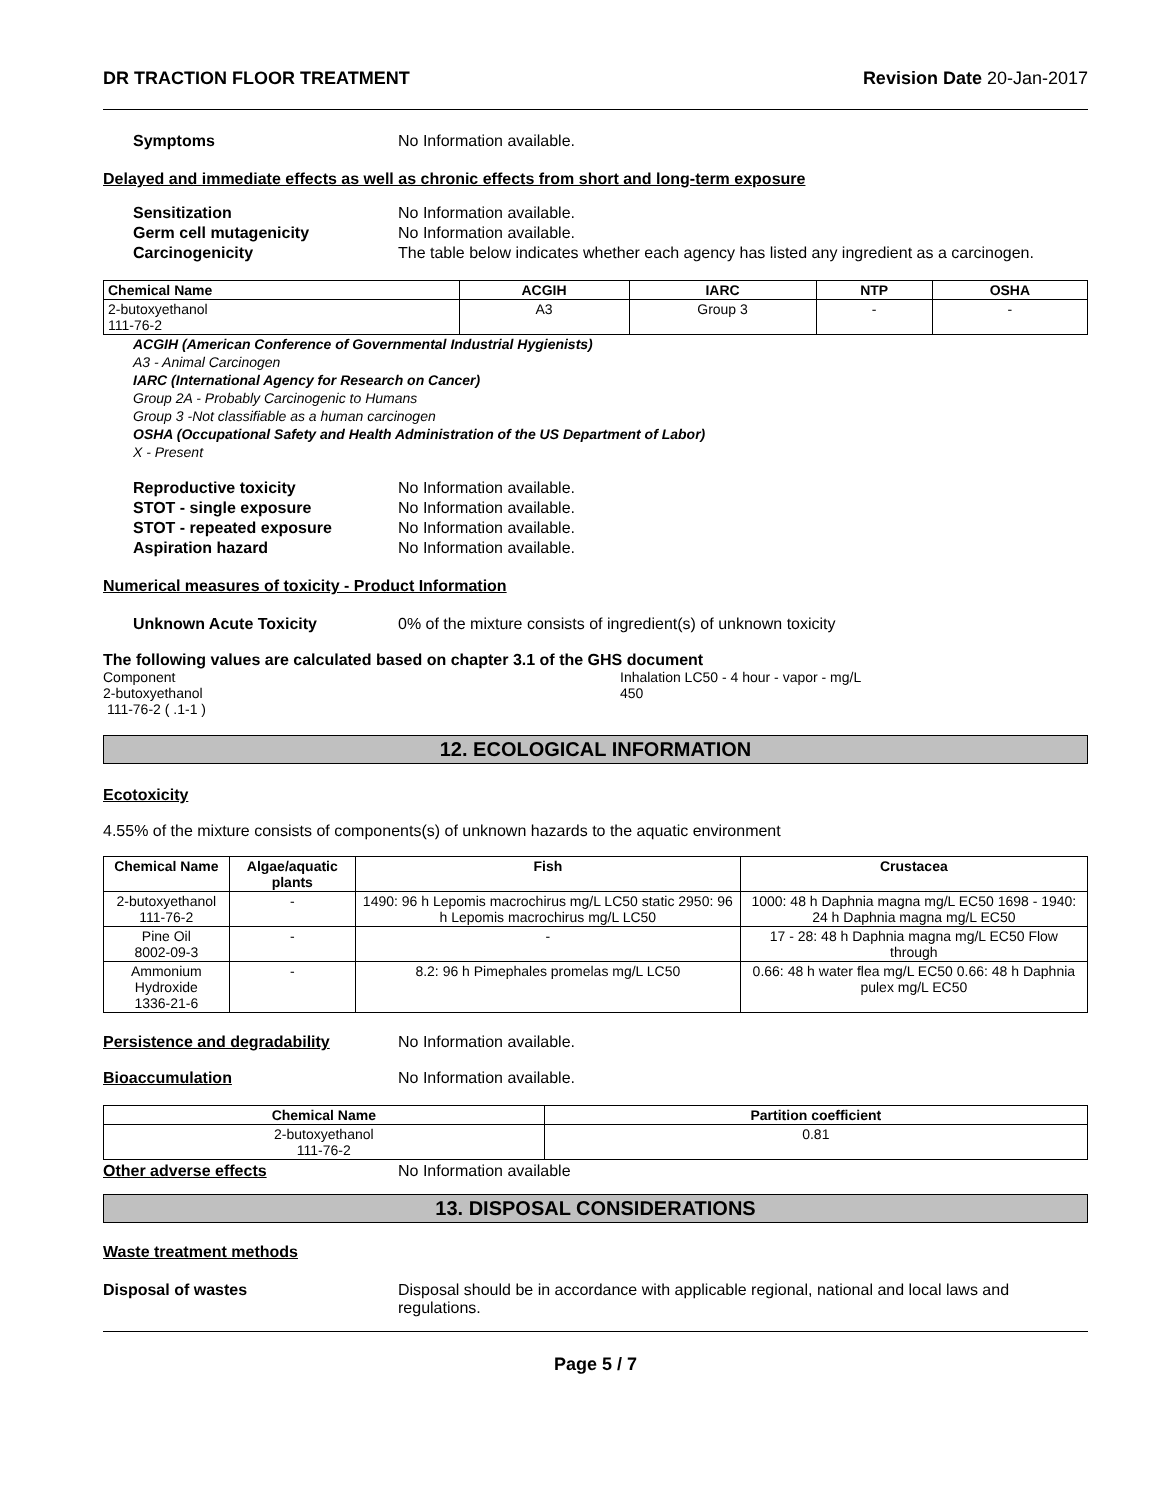DR TRACTION FLOOR TREATMENT Revision Date 20-Jan-2017
Symptoms No Information available.
Delayed and immediate effects as well as chronic effects from short and long-term exposure
Sensitization No Information available.
Germ cell mutagenicity No Information available.
Carcinogenicity The table below indicates whether each agency has listed any ingredient as a carcinogen.
| Chemical Name | ACGIH | IARC | NTP | OSHA |
| --- | --- | --- | --- | --- |
| 2-butoxyethanol 111-76-2 | A3 | Group 3 | - | - |
ACGIH (American Conference of Governmental Industrial Hygienists)
A3 - Animal Carcinogen
IARC (International Agency for Research on Cancer)
Group 2A - Probably Carcinogenic to Humans
Group 3 -Not classifiable as a human carcinogen
OSHA (Occupational Safety and Health Administration of the US Department of Labor)
X - Present
Reproductive toxicity No Information available.
STOT - single exposure No Information available.
STOT - repeated exposure No Information available.
Aspiration hazard No Information available.
Numerical measures of toxicity - Product Information
Unknown Acute Toxicity 0% of the mixture consists of ingredient(s) of unknown toxicity
The following values are calculated based on chapter 3.1 of the GHS document
Component
2-butoxyethanol
111-76-2 ( .1-1 )
Inhalation LC50 - 4 hour - vapor - mg/L
450
12. ECOLOGICAL INFORMATION
Ecotoxicity
4.55% of the mixture consists of components(s) of unknown hazards to the aquatic environment
| Chemical Name | Algae/aquatic plants | Fish | Crustacea |
| --- | --- | --- | --- |
| 2-butoxyethanol 111-76-2 | - | 1490: 96 h Lepomis macrochirus mg/L LC50 static 2950: 96 h Lepomis macrochirus mg/L LC50 | 1000: 48 h Daphnia magna mg/L EC50 1698 - 1940: 24 h Daphnia magna mg/L EC50 |
| Pine Oil 8002-09-3 | - | - | 17 - 28: 48 h Daphnia magna mg/L EC50 Flow through |
| Ammonium Hydroxide 1336-21-6 | - | 8.2: 96 h Pimephales promelas mg/L LC50 | 0.66: 48 h water flea mg/L EC50 0.66: 48 h Daphnia pulex mg/L EC50 |
Persistence and degradability No Information available.
Bioaccumulation No Information available.
| Chemical Name | Partition coefficient |
| --- | --- |
| 2-butoxyethanol 111-76-2 | 0.81 |
Other adverse effects No Information available
13. DISPOSAL CONSIDERATIONS
Waste treatment methods
Disposal of wastes Disposal should be in accordance with applicable regional, national and local laws and regulations.
Page 5 / 7